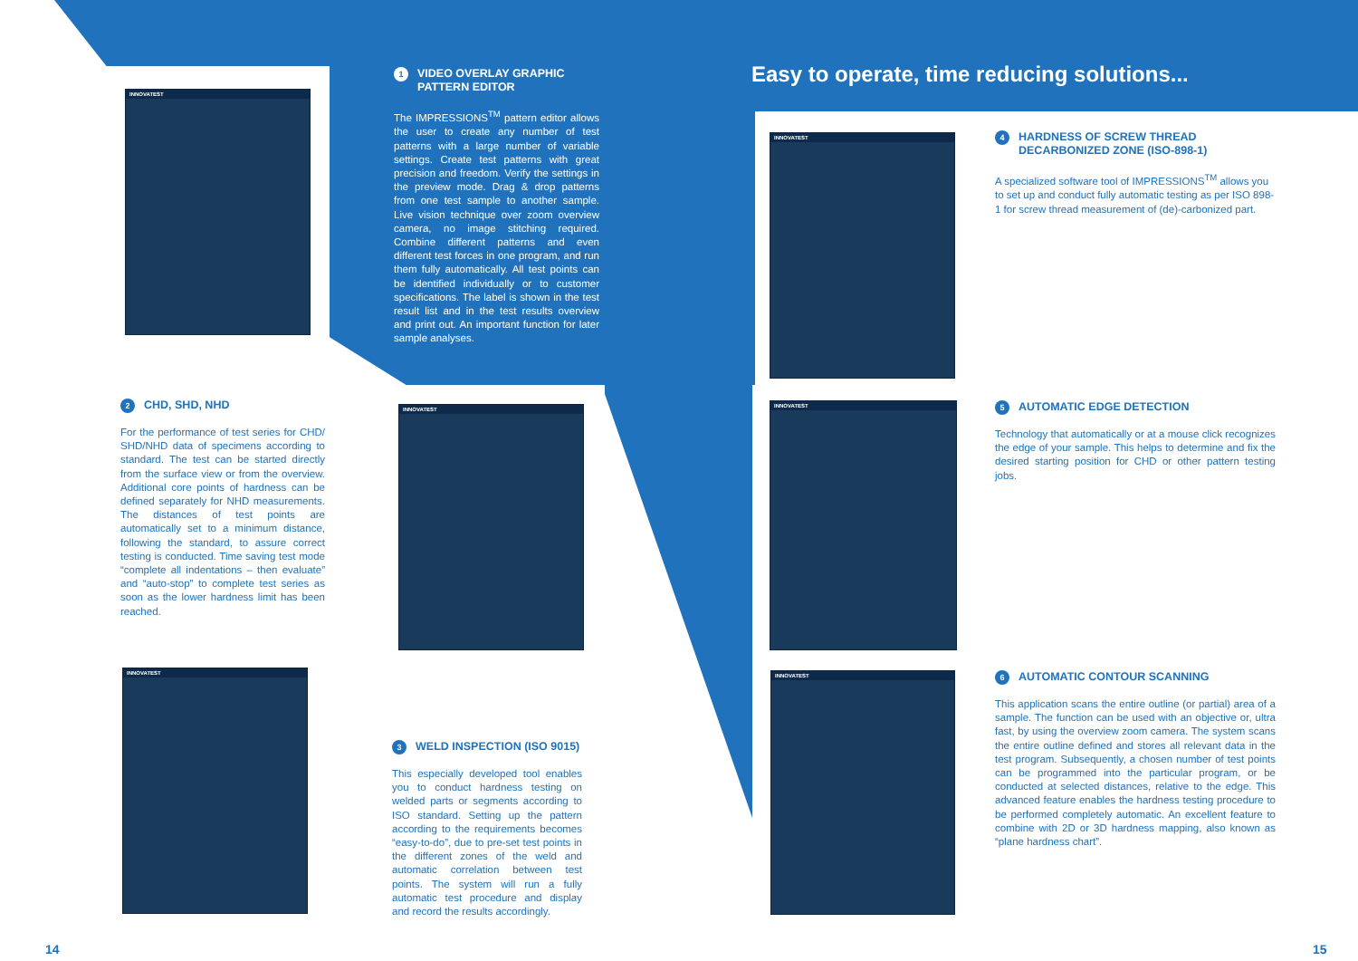INNOVATEST
INNOVATEST
INNOVATEST
INNOVATEST
INNOVATEST
INNOVATEST
Easy to operate, time reducing solutions...
1 VIDEO OVERLAY GRAPHIC
PATTERN EDITOR
The IMPRESSIONS<sup>TM</sup> pattern editor allows the user to create any number of test patterns with a large number of variable settings. Create test patterns with great precision and freedom. Verify the settings in the preview mode. Drag & drop patterns from one test sample to another sample. Live vision technique over zoom overview camera, no image stitching required. Combine different patterns and even different test forces in one program, and run them fully automatically. All test points can be identified individually or to customer specifications. The label is shown in the test result list and in the test results overview and print out. An important function for later sample analyses.
2 CHD, SHD, NHD
For the performance of test series for CHD/ SHD/NHD data of specimens according to standard. The test can be started directly from the surface view or from the overview. Additional core points of hardness can be defined separately for NHD measurements. The distances of test points are automatically set to a minimum distance, following the standard, to assure correct testing is conducted. Time saving test mode “complete all indentations – then evaluate” and “auto-stop” to complete test series as soon as the lower hardness limit has been reached.
3 WELD INSPECTION (ISO 9015)
This especially developed tool enables you to conduct hardness testing on welded parts or segments according to ISO standard. Setting up the pattern according to the requirements becomes “easy-to-do”, due to pre-set test points in the different zones of the weld and automatic correlation between test points. The system will run a fully automatic test procedure and display and record the results accordingly.
4 HARDNESS OF SCREW THREAD
DECARBONIZED ZONE (ISO-898-1)
A specialized software tool of IMPRESSIONS<sup>TM</sup> allows you to set up and conduct fully automatic testing as per ISO 898-1 for screw thread measurement of (de)-carbonized part.
5 AUTOMATIC EDGE DETECTION
Technology that automatically or at a mouse click recognizes the edge of your sample. This helps to determine and fix the desired starting position for CHD or other pattern testing jobs.
6 AUTOMATIC CONTOUR SCANNING
This application scans the entire outline (or partial) area of a sample. The function can be used with an objective or, ultra fast, by using the overview zoom camera. The system scans the entire outline defined and stores all relevant data in the test program. Subsequently, a chosen number of test points can be programmed into the particular program, or be conducted at selected distances, relative to the edge. This advanced feature enables the hardness testing procedure to be performed completely automatic. An excellent feature to combine with 2D or 3D hardness mapping, also known as “plane hardness chart”.
14 15